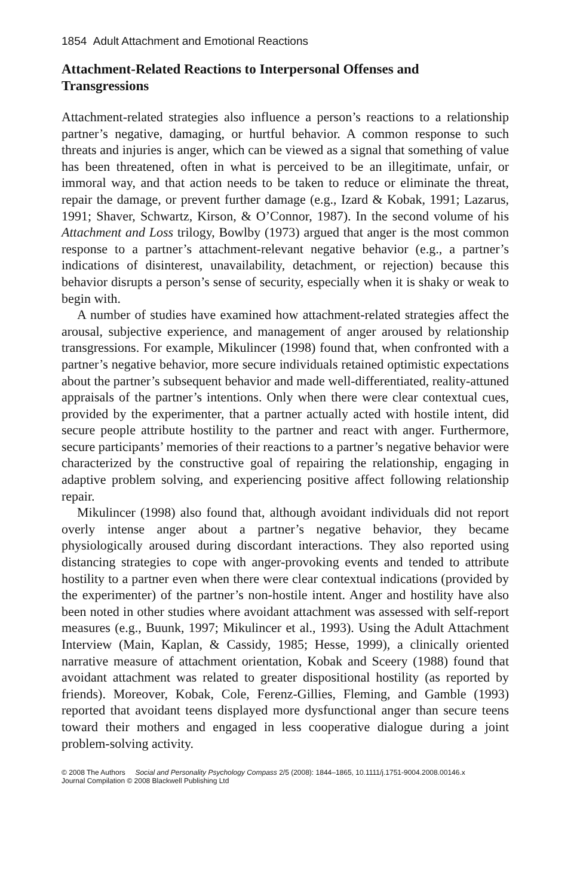1854 Adult Attachment and Emotional Reactions
Attachment-Related Reactions to Interpersonal Offenses and Transgressions
Attachment-related strategies also influence a person’s reactions to a relationship partner’s negative, damaging, or hurtful behavior. A common response to such threats and injuries is anger, which can be viewed as a signal that something of value has been threatened, often in what is perceived to be an illegitimate, unfair, or immoral way, and that action needs to be taken to reduce or eliminate the threat, repair the damage, or prevent further damage (e.g., Izard & Kobak, 1991; Lazarus, 1991; Shaver, Schwartz, Kirson, & O’Connor, 1987). In the second volume of his Attachment and Loss trilogy, Bowlby (1973) argued that anger is the most common response to a partner’s attachment-relevant negative behavior (e.g., a partner’s indications of disinterest, unavailability, detachment, or rejection) because this behavior disrupts a person’s sense of security, especially when it is shaky or weak to begin with.
A number of studies have examined how attachment-related strategies affect the arousal, subjective experience, and management of anger aroused by relationship transgressions. For example, Mikulincer (1998) found that, when confronted with a partner’s negative behavior, more secure individuals retained optimistic expectations about the partner’s subsequent behavior and made well-differentiated, reality-attuned appraisals of the partner’s intentions. Only when there were clear contextual cues, provided by the experimenter, that a partner actually acted with hostile intent, did secure people attribute hostility to the partner and react with anger. Furthermore, secure participants’ memories of their reactions to a partner’s negative behavior were characterized by the constructive goal of repairing the relationship, engaging in adaptive problem solving, and experiencing positive affect following relationship repair.
Mikulincer (1998) also found that, although avoidant individuals did not report overly intense anger about a partner’s negative behavior, they became physiologically aroused during discordant interactions. They also reported using distancing strategies to cope with anger-provoking events and tended to attribute hostility to a partner even when there were clear contextual indications (provided by the experimenter) of the partner’s non-hostile intent. Anger and hostility have also been noted in other studies where avoidant attachment was assessed with self-report measures (e.g., Buunk, 1997; Mikulincer et al., 1993). Using the Adult Attachment Interview (Main, Kaplan, & Cassidy, 1985; Hesse, 1999), a clinically oriented narrative measure of attachment orientation, Kobak and Sceery (1988) found that avoidant attachment was related to greater dispositional hostility (as reported by friends). Moreover, Kobak, Cole, Ferenz-Gillies, Fleming, and Gamble (1993) reported that avoidant teens displayed more dysfunctional anger than secure teens toward their mothers and engaged in less cooperative dialogue during a joint problem-solving activity.
© 2008 The Authors Social and Personality Psychology Compass 2/5 (2008): 1844–1865, 10.1111/j.1751-9004.2008.00146.x
Journal Compilation © 2008 Blackwell Publishing Ltd